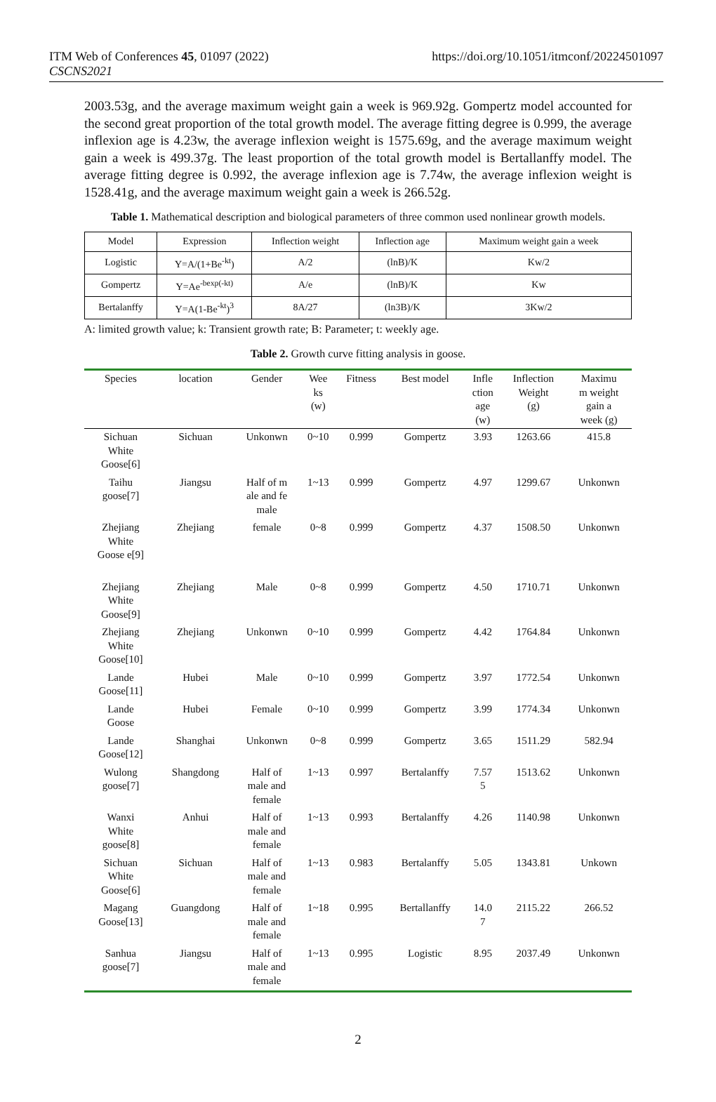ITM Web of Conferences 45, 01097 (2022)
CSCNS2021
https://doi.org/10.1051/itmconf/20224501097
2003.53g, and the average maximum weight gain a week is 969.92g. Gompertz model accounted for the second great proportion of the total growth model. The average fitting degree is 0.999, the average inflexion age is 4.23w, the average inflexion weight is 1575.69g, and the average maximum weight gain a week is 499.37g. The least proportion of the total growth model is Bertallanffy model. The average fitting degree is 0.992, the average inflexion age is 7.74w, the average inflexion weight is 1528.41g, and the average maximum weight gain a week is 266.52g.
Table 1. Mathematical description and biological parameters of three common used nonlinear growth models.
| Model | Expression | Inflection weight | Inflection age | Maximum weight gain a week |
| Logistic | Y=A/(1+Be<sup>-kt</sup>) | A/2 | (lnB)/K | Kw/2 |
| Gompertz | Y=Ae<sup>-bexp(-kt)</sup> | A/e | (lnB)/K | Kw |
| Bertalanffy | Y=A(1-Be<sup>-kt</sup>)<sup>3</sup> | 8A/27 | (ln3B)/K | 3Kw/2 |
A: limited growth value; k: Transient growth rate; B: Parameter; t: weekly age.
Table 2. Growth curve fitting analysis in goose.
| Species | location | Gender | Wee ks (w) | Fitness | Best model | Infle ction age (w) | Inflection Weight (g) | Maximu m weight gain a week (g) |
| --- | --- | --- | --- | --- | --- | --- | --- | --- |
| Sichuan White Goose[6] | Sichuan | Unkonwn | 0~10 | 0.999 | Gompertz | 3.93 | 1263.66 | 415.8 |
| Taihu goose[7] | Jiangsu | Half of m ale and fe male | 1~13 | 0.999 | Gompertz | 4.97 | 1299.67 | Unkonwn |
| Zhejiang White Goose e[9] | Zhejiang | female | 0~8 | 0.999 | Gompertz | 4.37 | 1508.50 | Unkonwn |
| Zhejiang White Goose[9] | Zhejiang | Male | 0~8 | 0.999 | Gompertz | 4.50 | 1710.71 | Unkonwn |
| Zhejiang White Goose[10] | Zhejiang | Unkonwn | 0~10 | 0.999 | Gompertz | 4.42 | 1764.84 | Unkonwn |
| Lande Goose[11] | Hubei | Male | 0~10 | 0.999 | Gompertz | 3.97 | 1772.54 | Unkonwn |
| Lande Goose | Hubei | Female | 0~10 | 0.999 | Gompertz | 3.99 | 1774.34 | Unkonwn |
| Lande Goose[12] | Shanghai | Unkonwn | 0~8 | 0.999 | Gompertz | 3.65 | 1511.29 | 582.94 |
| Wulong goose[7] | Shangdong | Half of male and female | 1~13 | 0.997 | Bertalanffy | 7.57 5 | 1513.62 | Unkonwn |
| Wanxi White goose[8] | Anhui | Half of male and female | 1~13 | 0.993 | Bertalanffy | 4.26 | 1140.98 | Unkonwn |
| Sichuan White Goose[6] | Sichuan | Half of male and female | 1~13 | 0.983 | Bertalanffy | 5.05 | 1343.81 | Unkown |
| Magang Goose[13] | Guangdong | Half of male and female | 1~18 | 0.995 | Bertallanffy | 14.0 7 | 2115.22 | 266.52 |
| Sanhua goose[7] | Jiangsu | Half of male and female | 1~13 | 0.995 | Logistic | 8.95 | 2037.49 | Unkonwn |
2